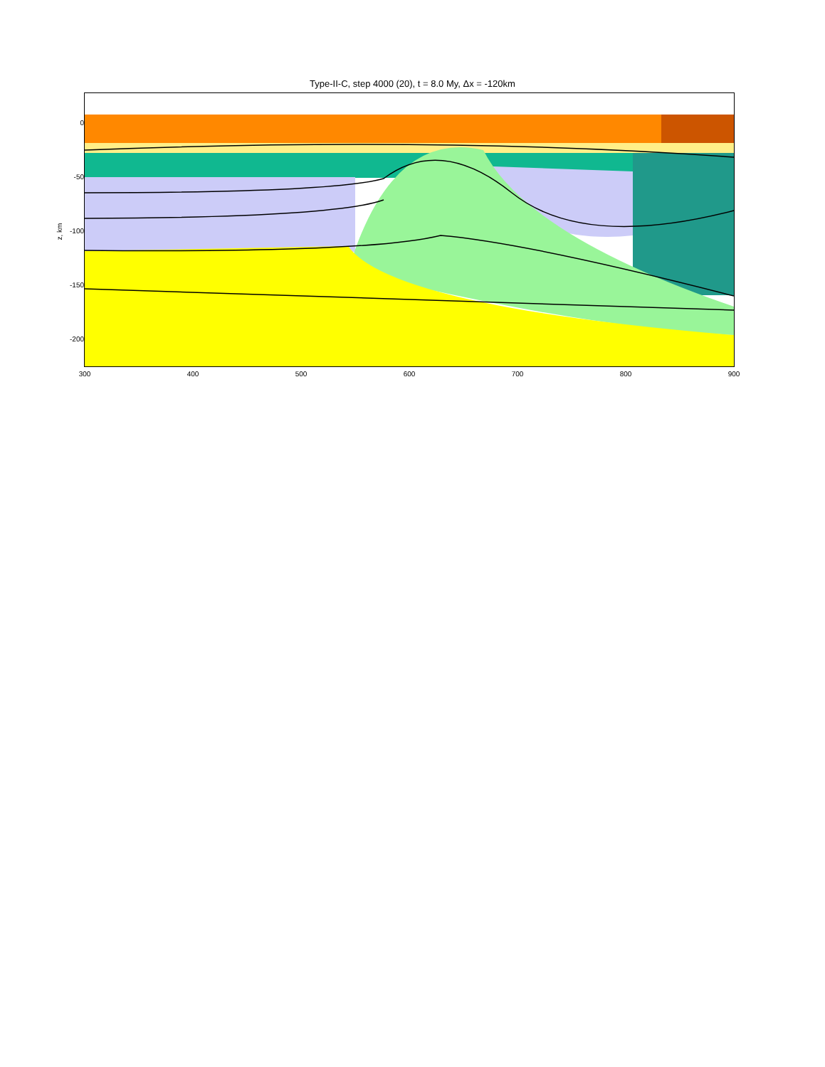Type-II-C, step 4000 (20), t = 8.0 My, Δx = -120km
0
-50
-100
-150
-200
z, km
300 400 500 600 700 800 900